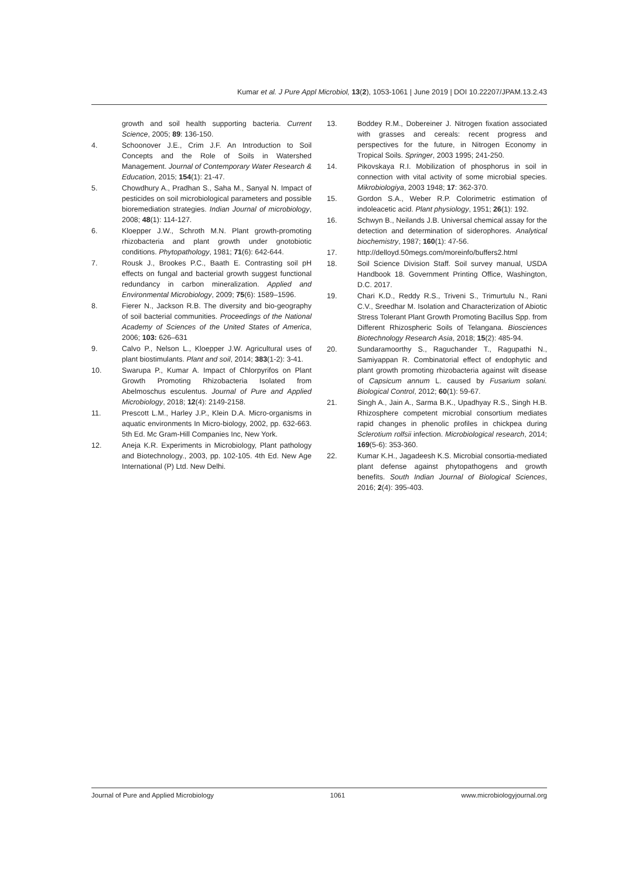Kumar et al. J Pure Appl Microbiol, 13(2), 1053-1061 | June 2019 | DOI 10.22207/JPAM.13.2.43
growth and soil health supporting bacteria. Current Science, 2005; 89: 136-150.
4. Schoonover J.E., Crim J.F. An Introduction to Soil Concepts and the Role of Soils in Watershed Management. Journal of Contemporary Water Research & Education, 2015; 154(1): 21-47.
5. Chowdhury A., Pradhan S., Saha M., Sanyal N. Impact of pesticides on soil microbiological parameters and possible bioremediation strategies. Indian Journal of microbiology, 2008; 48(1): 114-127.
6. Kloepper J.W., Schroth M.N. Plant growth-promoting rhizobacteria and plant growth under gnotobiotic conditions. Phytopathology, 1981; 71(6): 642-644.
7. Rousk J., Brookes P.C., Baath E. Contrasting soil pH effects on fungal and bacterial growth suggest functional redundancy in carbon mineralization. Applied and Environmental Microbiology, 2009; 75(6): 1589–1596.
8. Fierer N., Jackson R.B. The diversity and bio-geography of soil bacterial communities. Proceedings of the National Academy of Sciences of the United States of America, 2006; 103: 626–631
9. Calvo P., Nelson L., Kloepper J.W. Agricultural uses of plant biostimulants. Plant and soil, 2014; 383(1-2): 3-41.
10. Swarupa P., Kumar A. Impact of Chlorpyrifos on Plant Growth Promoting Rhizobacteria Isolated from Abelmoschus esculentus. Journal of Pure and Applied Microbiology, 2018; 12(4): 2149-2158.
11. Prescott L.M., Harley J.P., Klein D.A. Micro-organisms in aquatic environments In Micro-biology, 2002, pp. 632-663. 5th Ed. Mc Gram-Hill Companies Inc, New York.
12. Aneja K.R. Experiments in Microbiology, Plant pathology and Biotechnology., 2003, pp. 102-105. 4th Ed. New Age International (P) Ltd. New Delhi.
13. Boddey R.M., Dobereiner J. Nitrogen fixation associated with grasses and cereals: recent progress and perspectives for the future, in Nitrogen Economy in Tropical Soils. Springer, 2003 1995; 241-250.
14. Pikovskaya R.I. Mobilization of phosphorus in soil in connection with vital activity of some microbial species. Mikrobiologiya, 2003 1948; 17: 362-370.
15. Gordon S.A., Weber R.P. Colorimetric estimation of indoleacetic acid. Plant physiology, 1951; 26(1): 192.
16. Schwyn B., Neilands J.B. Universal chemical assay for the detection and determination of siderophores. Analytical biochemistry, 1987; 160(1): 47-56.
17. http://delloyd.50megs.com/moreinfo/buffers2.html
18. Soil Science Division Staff. Soil survey manual, USDA Handbook 18. Government Printing Office, Washington, D.C. 2017.
19. Chari K.D., Reddy R.S., Triveni S., Trimurtulu N., Rani C.V., Sreedhar M. Isolation and Characterization of Abiotic Stress Tolerant Plant Growth Promoting Bacillus Spp. from Different Rhizospheric Soils of Telangana. Biosciences Biotechnology Research Asia, 2018; 15(2): 485-94.
20. Sundaramoorthy S., Raguchander T., Ragupathi N., Samiyappan R. Combinatorial effect of endophytic and plant growth promoting rhizobacteria against wilt disease of Capsicum annum L. caused by Fusarium solani. Biological Control, 2012; 60(1): 59-67.
21. Singh A., Jain A., Sarma B.K., Upadhyay R.S., Singh H.B. Rhizosphere competent microbial consortium mediates rapid changes in phenolic profiles in chickpea during Sclerotium rolfsii infection. Microbiological research, 2014; 169(5-6): 353-360.
22. Kumar K.H., Jagadeesh K.S. Microbial consortia-mediated plant defense against phytopathogens and growth benefits. South Indian Journal of Biological Sciences, 2016; 2(4): 395-403.
Journal of Pure and Applied Microbiology 1061 www.microbiologyjournal.org